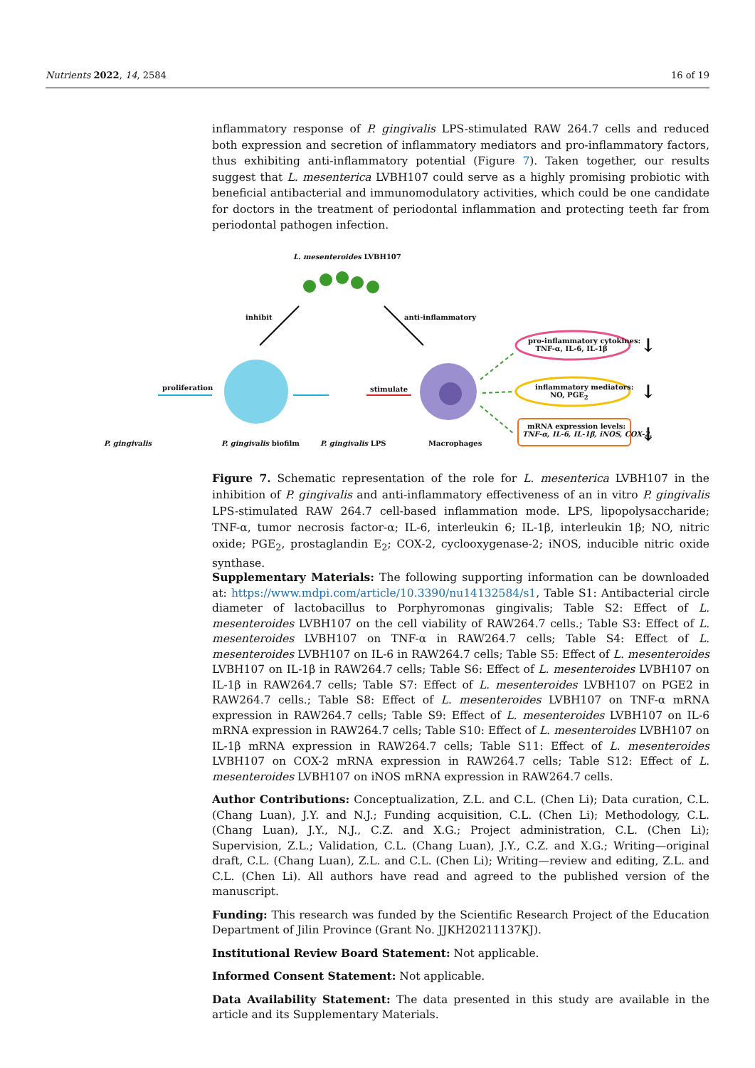Nutrients 2022, 14, 2584 16 of 19
inflammatory response of P. gingivalis LPS-stimulated RAW 264.7 cells and reduced both expression and secretion of inflammatory mediators and pro-inflammatory factors, thus exhibiting anti-inflammatory potential (Figure 7). Taken together, our results suggest that L. mesenterica LVBH107 could serve as a highly promising probiotic with beneficial antibacterial and immunomodulatory activities, which could be one candidate for doctors in the treatment of periodontal inflammation and protecting teeth far from periodontal pathogen infection.
L. mesenteroides LVBH107
inhibit anti-inflammatory
proliferation stimulate
pro-inflammatory cytokines:
TNF-α, IL-6, IL-1β
inflammatory mediators:
NO, PGE<sub>2</sub>
mRNA expression levels:
TNF-α, IL-6, IL-1β, iNOS, COX-2,
↓
↓
↓ P. gingivalis P. gingivalis biofilm P. gingivalis LPS Macrophages
Figure 7. Schematic representation of the role for L. mesenterica LVBH107 in the inhibition of P. gingivalis and anti-inflammatory effectiveness of an in vitro P. gingivalis LPS-stimulated RAW 264.7 cell-based inflammation mode. LPS, lipopolysaccharide; TNF-α, tumor necrosis factor-α; IL-6, interleukin 6; IL-1β, interleukin 1β; NO, nitric oxide; PGE<sub>2</sub>, prostaglandin E<sub>2</sub>; COX-2, cyclooxygenase-2; iNOS, inducible nitric oxide synthase.
Supplementary Materials: The following supporting information can be downloaded at: https://www.mdpi.com/article/10.3390/nu14132584/s1, Table S1: Antibacterial circle diameter of lactobacillus to Porphyromonas gingivalis; Table S2: Effect of L. mesenteroides LVBH107 on the cell viability of RAW264.7 cells.; Table S3: Effect of L. mesenteroides LVBH107 on TNF-α in RAW264.7 cells; Table S4: Effect of L. mesenteroides LVBH107 on IL-6 in RAW264.7 cells; Table S5: Effect of L. mesenteroides LVBH107 on IL-1β in RAW264.7 cells; Table S6: Effect of L. mesenteroides LVBH107 on IL-1β in RAW264.7 cells; Table S7: Effect of L. mesenteroides LVBH107 on PGE2 in RAW264.7 cells.; Table S8: Effect of L. mesenteroides LVBH107 on TNF-α mRNA expression in RAW264.7 cells; Table S9: Effect of L. mesenteroides LVBH107 on IL-6 mRNA expression in RAW264.7 cells; Table S10: Effect of L. mesenteroides LVBH107 on IL-1β mRNA expression in RAW264.7 cells; Table S11: Effect of L. mesenteroides LVBH107 on COX-2 mRNA expression in RAW264.7 cells; Table S12: Effect of L. mesenteroides LVBH107 on iNOS mRNA expression in RAW264.7 cells.
Author Contributions: Conceptualization, Z.L. and C.L. (Chen Li); Data curation, C.L. (Chang Luan), J.Y. and N.J.; Funding acquisition, C.L. (Chen Li); Methodology, C.L. (Chang Luan), J.Y., N.J., C.Z. and X.G.; Project administration, C.L. (Chen Li); Supervision, Z.L.; Validation, C.L. (Chang Luan), J.Y., C.Z. and X.G.; Writing—original draft, C.L. (Chang Luan), Z.L. and C.L. (Chen Li); Writing—review and editing, Z.L. and C.L. (Chen Li). All authors have read and agreed to the published version of the manuscript.
Funding: This research was funded by the Scientific Research Project of the Education Department of Jilin Province (Grant No. JJKH20211137KJ).
Institutional Review Board Statement: Not applicable.
Informed Consent Statement: Not applicable.
Data Availability Statement: The data presented in this study are available in the article and its Supplementary Materials.